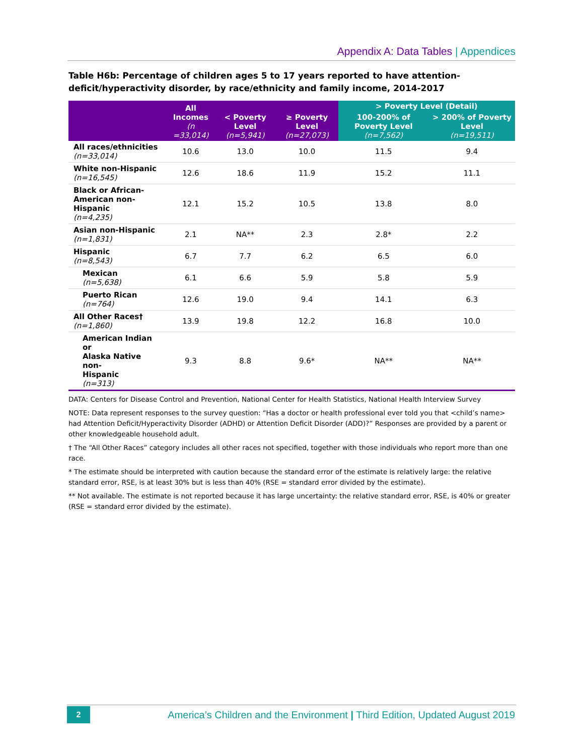Appendix A: Data Tables | Appendices
Table H6b: Percentage of children ages 5 to 17 years reported to have attention-deficit/hyperactivity disorder, by race/ethnicity and family income, 2014-2017
| | All Incomes (n =33,014) | < Poverty Level (n=5,941) | ≥ Poverty Level (n=27,073) | > Poverty Level (Detail) | |
| --- | --- | --- | --- | --- | --- |
| | | | | 100-200% of Poverty Level (n=7,562) | > 200% of Poverty Level (n=19,511) |
| All races/ethnicities (n=33,014) | 10.6 | 13.0 | 10.0 | 11.5 | 9.4 |
| White non-Hispanic (n=16,545) | 12.6 | 18.6 | 11.9 | 15.2 | 11.1 |
| Black or African- American non-Hispanic (n=4,235) | 12.1 | 15.2 | 10.5 | 13.8 | 8.0 |
| Asian non-Hispanic (n=1,831) | 2.1 | NA** | 2.3 | 2.8* | 2.2 |
| Hispanic (n=8,543) | 6.7 | 7.7 | 6.2 | 6.5 | 6.0 |
| Mexican (n=5,638) | 6.1 | 6.6 | 5.9 | 5.8 | 5.9 |
| Puerto Rican (n=764) | 12.6 | 19.0 | 9.4 | 14.1 | 6.3 |
| All Other Races† (n=1,860) | 13.9 | 19.8 | 12.2 | 16.8 | 10.0 |
| American Indian or Alaska Native non- Hispanic (n=313) | 9.3 | 8.8 | 9.6* | NA** | NA** |
DATA: Centers for Disease Control and Prevention, National Center for Health Statistics, National Health Interview Survey
NOTE: Data represent responses to the survey question: “Has a doctor or health professional ever told you that <child’s name> had Attention Deficit/Hyperactivity Disorder (ADHD) or Attention Deficit Disorder (ADD)?” Responses are provided by a parent or other knowledgeable household adult.
† The “All Other Races” category includes all other races not specified, together with those individuals who report more than one race.
* The estimate should be interpreted with caution because the standard error of the estimate is relatively large: the relative standard error, RSE, is at least 30% but is less than 40% (RSE = standard error divided by the estimate).
** Not available. The estimate is not reported because it has large uncertainty: the relative standard error, RSE, is 40% or greater (RSE = standard error divided by the estimate).
2
America’s Children and the Environment | Third Edition, Updated August 2019